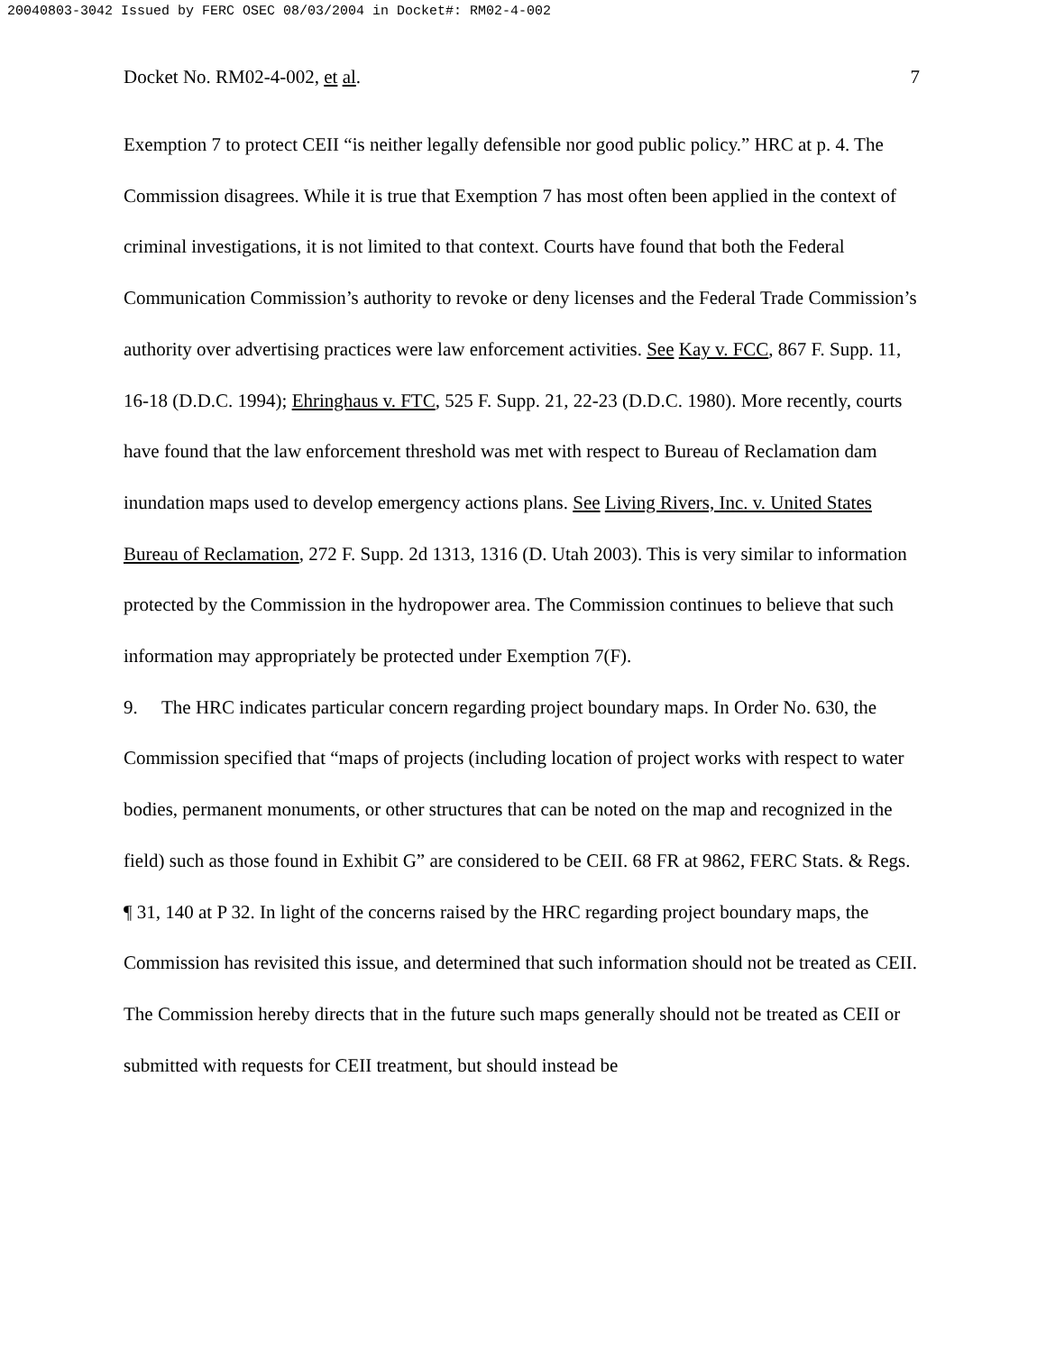20040803-3042 Issued by FERC OSEC 08/03/2004 in Docket#: RM02-4-002
Docket No. RM02-4-002, et al. 7
Exemption 7 to protect CEII “is neither legally defensible nor good public policy.” HRC at p. 4. The Commission disagrees. While it is true that Exemption 7 has most often been applied in the context of criminal investigations, it is not limited to that context. Courts have found that both the Federal Communication Commission’s authority to revoke or deny licenses and the Federal Trade Commission’s authority over advertising practices were law enforcement activities. See Kay v. FCC, 867 F. Supp. 11, 16-18 (D.D.C. 1994); Ehringhaus v. FTC, 525 F. Supp. 21, 22-23 (D.D.C. 1980). More recently, courts have found that the law enforcement threshold was met with respect to Bureau of Reclamation dam inundation maps used to develop emergency actions plans. See Living Rivers, Inc. v. United States Bureau of Reclamation, 272 F. Supp. 2d 1313, 1316 (D. Utah 2003). This is very similar to information protected by the Commission in the hydropower area. The Commission continues to believe that such information may appropriately be protected under Exemption 7(F).
9. The HRC indicates particular concern regarding project boundary maps. In Order No. 630, the Commission specified that “maps of projects (including location of project works with respect to water bodies, permanent monuments, or other structures that can be noted on the map and recognized in the field) such as those found in Exhibit G” are considered to be CEII. 68 FR at 9862, FERC Stats. & Regs. ¶ 31, 140 at P 32. In light of the concerns raised by the HRC regarding project boundary maps, the Commission has revisited this issue, and determined that such information should not be treated as CEII. The Commission hereby directs that in the future such maps generally should not be treated as CEII or submitted with requests for CEII treatment, but should instead be